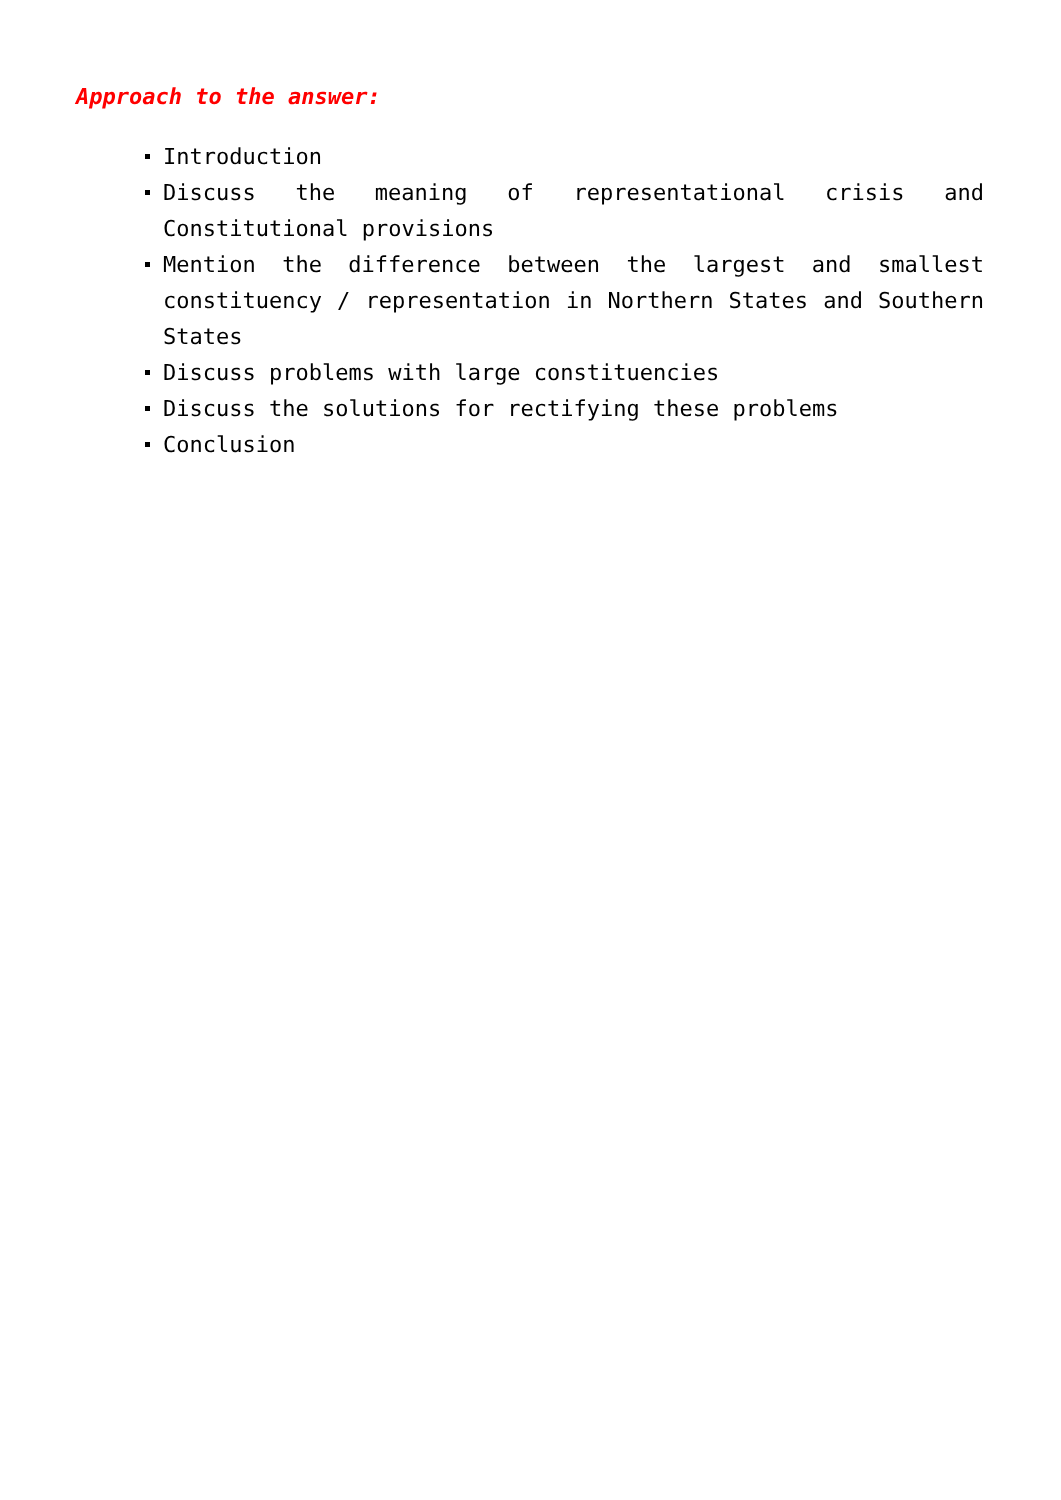Approach to the answer:
Introduction
Discuss the meaning of representational crisis and Constitutional provisions
Mention the difference between the largest and smallest constituency / representation in Northern States and Southern States
Discuss problems with large constituencies
Discuss the solutions for rectifying these problems
Conclusion